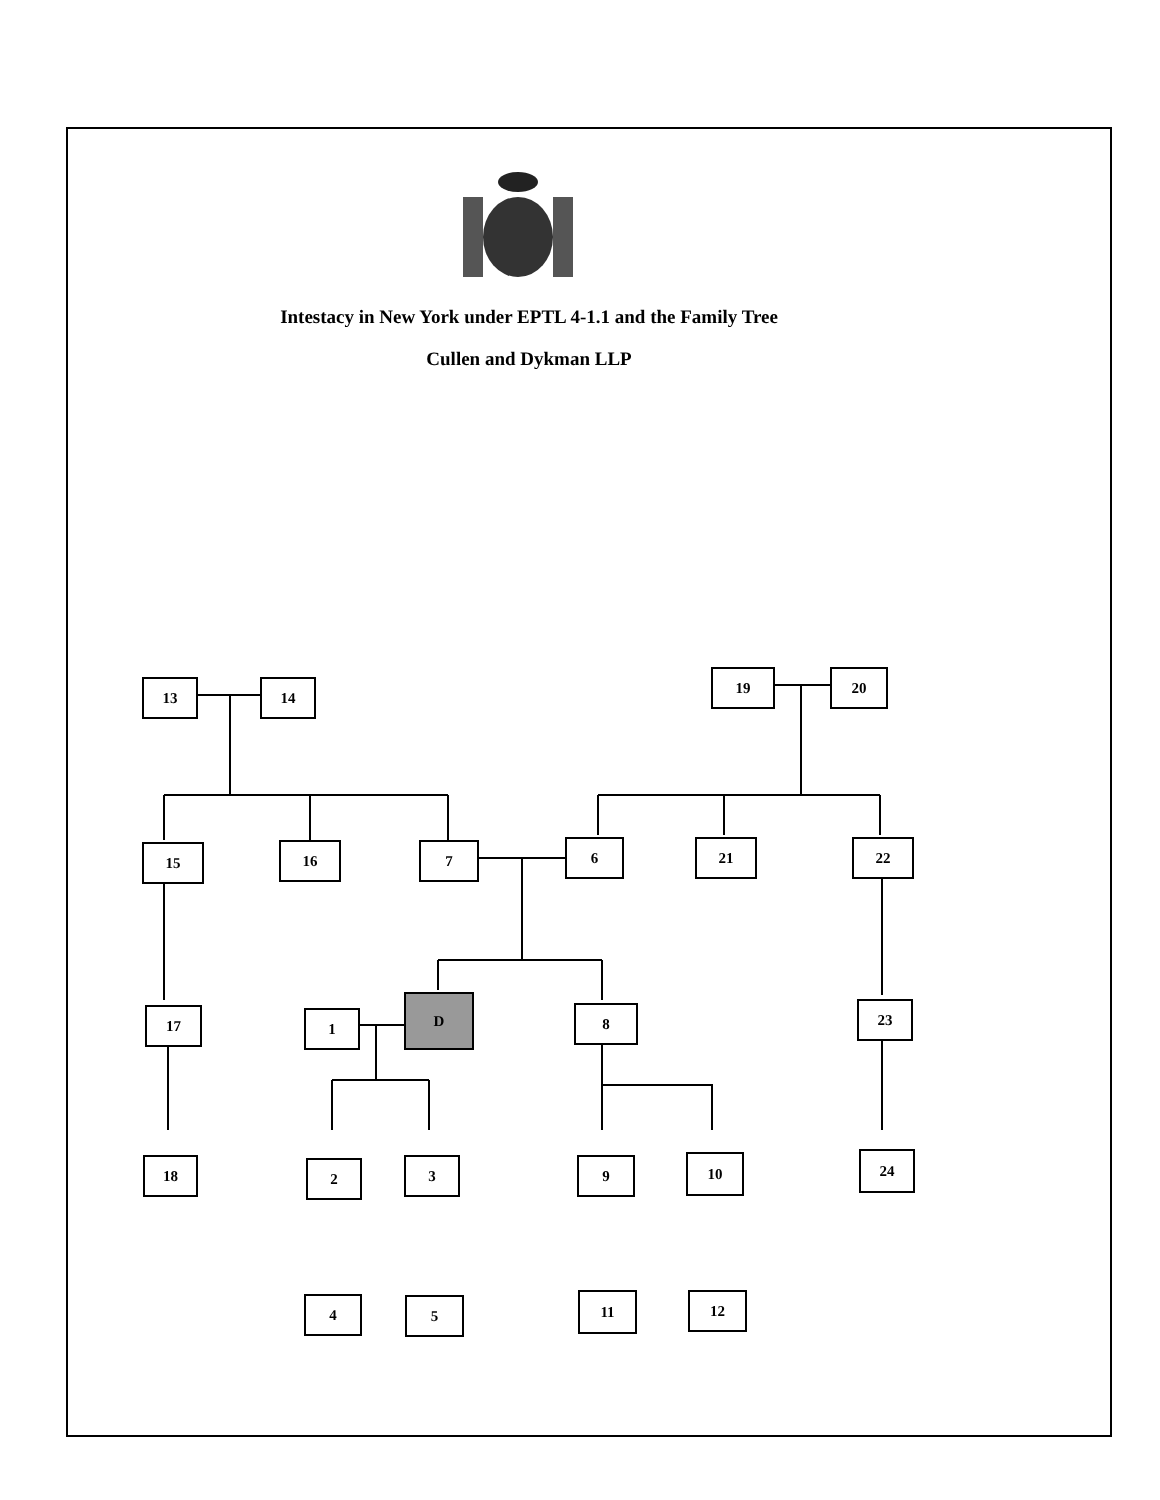Intestacy in New York under EPTL 4-1.1 and the Family Tree
Cullen and Dykman LLP
13 14
19 20
15 16 7 6 21 22
17 1
D
8 23
18 2 3 9 10 24
4 5 11 12